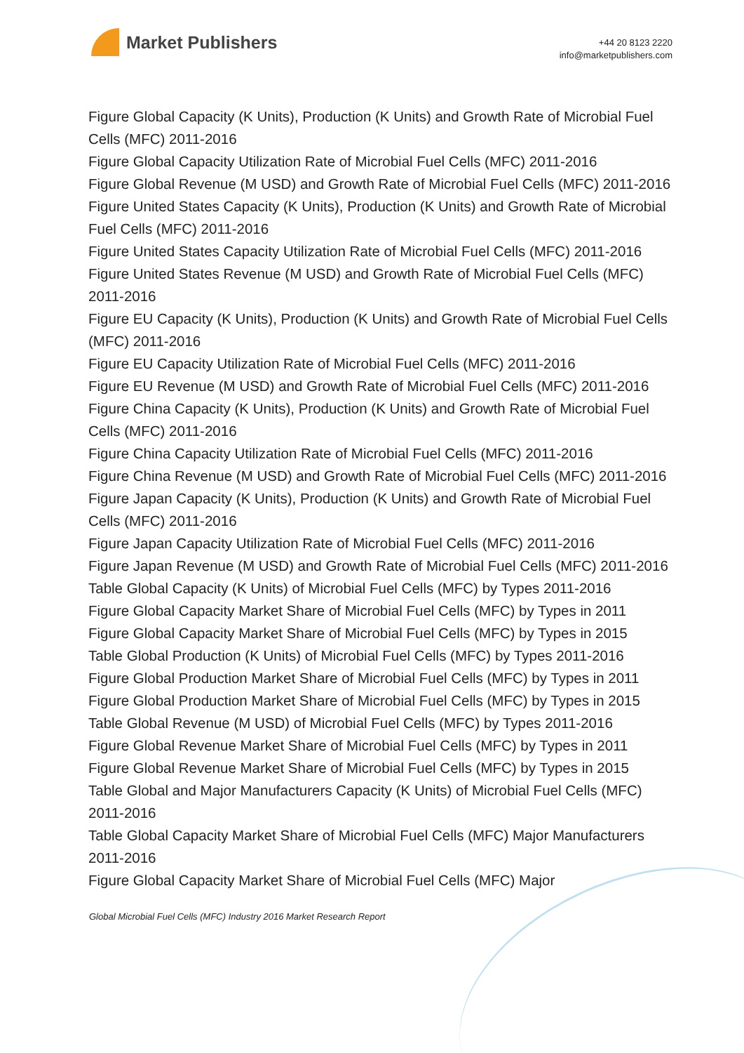Market Publishers
+44 20 8123 2220
info@marketpublishers.com
Figure Global Capacity (K Units), Production (K Units) and Growth Rate of Microbial Fuel Cells (MFC) 2011-2016
Figure Global Capacity Utilization Rate of Microbial Fuel Cells (MFC) 2011-2016
Figure Global Revenue (M USD) and Growth Rate of Microbial Fuel Cells (MFC) 2011-2016
Figure United States Capacity (K Units), Production (K Units) and Growth Rate of Microbial Fuel Cells (MFC) 2011-2016
Figure United States Capacity Utilization Rate of Microbial Fuel Cells (MFC) 2011-2016
Figure United States Revenue (M USD) and Growth Rate of Microbial Fuel Cells (MFC) 2011-2016
Figure EU Capacity (K Units), Production (K Units) and Growth Rate of Microbial Fuel Cells (MFC) 2011-2016
Figure EU Capacity Utilization Rate of Microbial Fuel Cells (MFC) 2011-2016
Figure EU Revenue (M USD) and Growth Rate of Microbial Fuel Cells (MFC) 2011-2016
Figure China Capacity (K Units), Production (K Units) and Growth Rate of Microbial Fuel Cells (MFC) 2011-2016
Figure China Capacity Utilization Rate of Microbial Fuel Cells (MFC) 2011-2016
Figure China Revenue (M USD) and Growth Rate of Microbial Fuel Cells (MFC) 2011-2016
Figure Japan Capacity (K Units), Production (K Units) and Growth Rate of Microbial Fuel Cells (MFC) 2011-2016
Figure Japan Capacity Utilization Rate of Microbial Fuel Cells (MFC) 2011-2016
Figure Japan Revenue (M USD) and Growth Rate of Microbial Fuel Cells (MFC) 2011-2016
Table Global Capacity (K Units) of Microbial Fuel Cells (MFC) by Types 2011-2016
Figure Global Capacity Market Share of Microbial Fuel Cells (MFC) by Types in 2011
Figure Global Capacity Market Share of Microbial Fuel Cells (MFC) by Types in 2015
Table Global Production (K Units) of Microbial Fuel Cells (MFC) by Types 2011-2016
Figure Global Production Market Share of Microbial Fuel Cells (MFC) by Types in 2011
Figure Global Production Market Share of Microbial Fuel Cells (MFC) by Types in 2015
Table Global Revenue (M USD) of Microbial Fuel Cells (MFC) by Types 2011-2016
Figure Global Revenue Market Share of Microbial Fuel Cells (MFC) by Types in 2011
Figure Global Revenue Market Share of Microbial Fuel Cells (MFC) by Types in 2015
Table Global and Major Manufacturers Capacity (K Units) of Microbial Fuel Cells (MFC) 2011-2016
Table Global Capacity Market Share of Microbial Fuel Cells (MFC) Major Manufacturers 2011-2016
Figure Global Capacity Market Share of Microbial Fuel Cells (MFC) Major
Global Microbial Fuel Cells (MFC) Industry 2016 Market Research Report